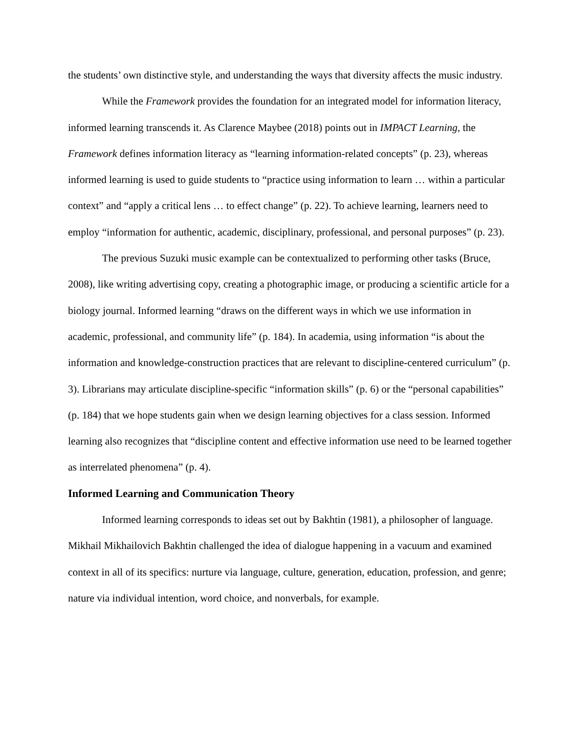the students’ own distinctive style, and understanding the ways that diversity affects the music industry.
While the Framework provides the foundation for an integrated model for information literacy, informed learning transcends it. As Clarence Maybee (2018) points out in IMPACT Learning, the Framework defines information literacy as “learning information-related concepts” (p. 23), whereas informed learning is used to guide students to “practice using information to learn … within a particular context” and “apply a critical lens … to effect change” (p. 22). To achieve learning, learners need to employ “information for authentic, academic, disciplinary, professional, and personal purposes” (p. 23).
The previous Suzuki music example can be contextualized to performing other tasks (Bruce, 2008), like writing advertising copy, creating a photographic image, or producing a scientific article for a biology journal. Informed learning “draws on the different ways in which we use information in academic, professional, and community life” (p. 184). In academia, using information “is about the information and knowledge-construction practices that are relevant to discipline-centered curriculum” (p. 3). Librarians may articulate discipline-specific “information skills” (p. 6) or the “personal capabilities” (p. 184) that we hope students gain when we design learning objectives for a class session. Informed learning also recognizes that “discipline content and effective information use need to be learned together as interrelated phenomena” (p. 4).
Informed Learning and Communication Theory
Informed learning corresponds to ideas set out by Bakhtin (1981), a philosopher of language. Mikhail Mikhailovich Bakhtin challenged the idea of dialogue happening in a vacuum and examined context in all of its specifics: nurture via language, culture, generation, education, profession, and genre; nature via individual intention, word choice, and nonverbals, for example.